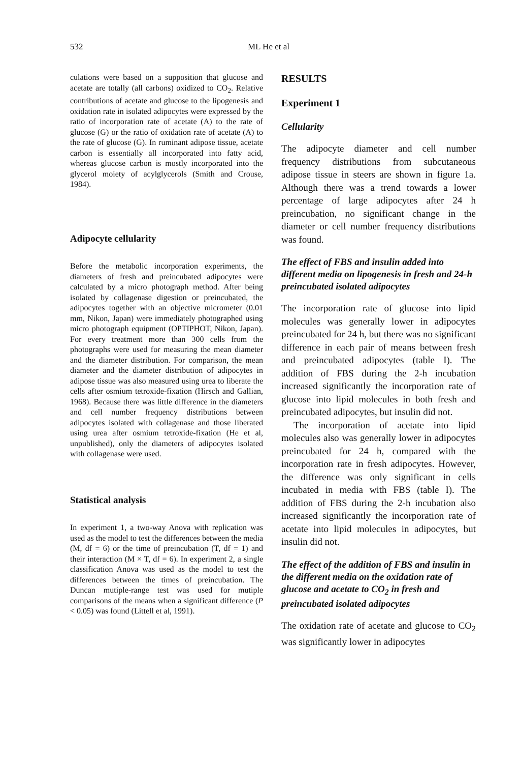532 ML He et al
culations were based on a supposition that glucose and acetate are totally (all carbons) oxidized to CO<sub>2</sub>. Relative contributions of acetate and glucose to the lipogenesis and oxidation rate in isolated adipocytes were expressed by the ratio of incorporation rate of acetate (A) to the rate of glucose (G) or the ratio of oxidation rate of acetate (A) to the rate of glucose (G). In ruminant adipose tissue, acetate carbon is essentially all incorporated into fatty acid, whereas glucose carbon is mostly incorporated into the glycerol moiety of acylglycerols (Smith and Crouse, 1984).
Adipocyte cellularity
Before the metabolic incorporation experiments, the diameters of fresh and preincubated adipocytes were calculated by a micro photograph method. After being isolated by collagenase digestion or preincubated, the adipocytes together with an objective micrometer (0.01 mm, Nikon, Japan) were immediately photographed using micro photograph equipment (OPTIPHOT, Nikon, Japan). For every treatment more than 300 cells from the photographs were used for measuring the mean diameter and the diameter distribution. For comparison, the mean diameter and the diameter distribution of adipocytes in adipose tissue was also measured using urea to liberate the cells after osmium tetroxide-fixation (Hirsch and Gallian, 1968). Because there was little difference in the diameters and cell number frequency distributions between adipocytes isolated with collagenase and those liberated using urea after osmium tetroxide-fixation (He et al, unpublished), only the diameters of adipocytes isolated with collagenase were used.
Statistical analysis
In experiment 1, a two-way Anova with replication was used as the model to test the differences between the media (M, df = 6) or the time of preincubation (T, df = 1) and their interaction (M × T, df = 6). In experiment 2, a single classification Anova was used as the model to test the differences between the times of preincubation. The Duncan mutiple-range test was used for mutiple comparisons of the means when a significant difference (P < 0.05) was found (Littell et al, 1991).
RESULTS
Experiment 1
Cellularity
The adipocyte diameter and cell number frequency distributions from subcutaneous adipose tissue in steers are shown in figure 1a. Although there was a trend towards a lower percentage of large adipocytes after 24 h preincubation, no significant change in the diameter or cell number frequency distributions was found.
The effect of FBS and insulin added into different media on lipogenesis in fresh and 24-h preincubated isolated adipocytes
The incorporation rate of glucose into lipid molecules was generally lower in adipocytes preincubated for 24 h, but there was no significant difference in each pair of means between fresh and preincubated adipocytes (table I). The addition of FBS during the 2-h incubation increased significantly the incorporation rate of glucose into lipid molecules in both fresh and preincubated adipocytes, but insulin did not.
The incorporation of acetate into lipid molecules also was generally lower in adipocytes preincubated for 24 h, compared with the incorporation rate in fresh adipocytes. However, the difference was only significant in cells incubated in media with FBS (table I). The addition of FBS during the 2-h incubation also increased significantly the incorporation rate of acetate into lipid molecules in adipocytes, but insulin did not.
The effect of the addition of FBS and insulin in the different media on the oxidation rate of glucose and acetate to CO<sub>2</sub> in fresh and preincubated isolated adipocytes
The oxidation rate of acetate and glucose to CO<sub>2</sub> was significantly lower in adipocytes